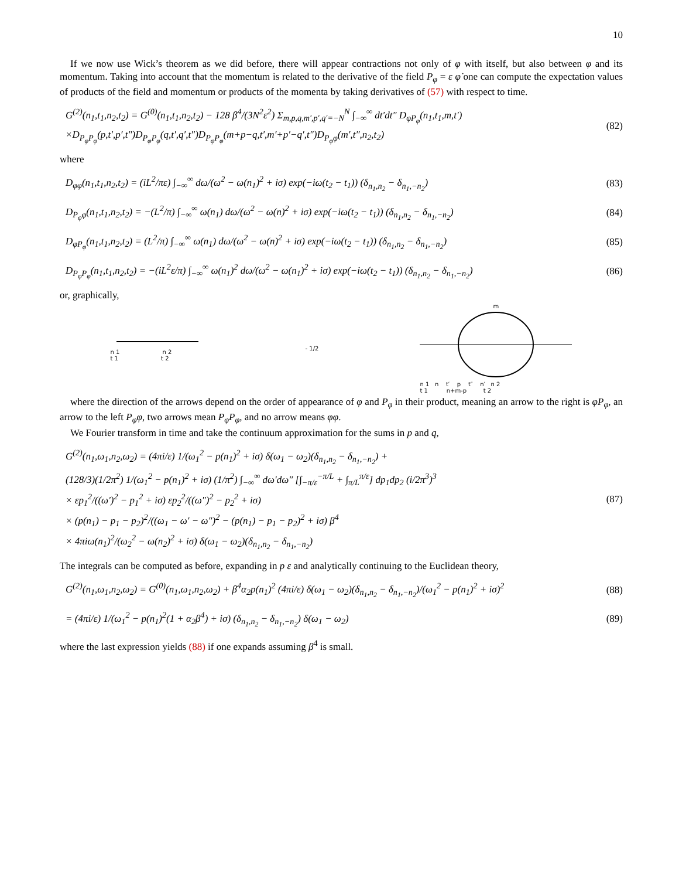10
If we now use Wick’s theorem as we did before, there will appear contractions not only of φ with itself, but also between φ and its momentum. Taking into account that the momentum is related to the derivative of the field P<sub>φ</sub> = ε φ̇ one can compute the expectation values of products of the field and momentum or products of the momenta by taking derivatives of (57) with respect to time.
G<sup>(2)</sup>(n<sub>1</sub>,t<sub>1</sub>,n<sub>2</sub>,t<sub>2</sub>) = G<sup>(0)</sup>(n<sub>1</sub>,t<sub>1</sub>,n<sub>2</sub>,t<sub>2</sub>) − 128 β<sup>4</sup>/(3N<sup>2</sup>ε<sup>2</sup>) Σ<sub>m,p,q,m′,p′,q′=−N</sub><sup>N</sup> ∫<sub>−∞</sub><sup>∞</sup> dt′dt″ D<sub>φP<sub>φ</sub></sub>(n<sub>1</sub>,t<sub>1</sub>,m,t′)
×D<sub>P<sub>φ</sub>P<sub>φ</sub></sub>(p,t′,p′,t″)D<sub>P<sub>φ</sub>P<sub>φ</sub></sub>(q,t′,q′,t″)D<sub>P<sub>φ</sub>P<sub>φ</sub></sub>(m+p−q,t′,m′+p′−q′,t″)D<sub>P<sub>φ</sub>φ</sub>(m′,t″,n<sub>2</sub>,t<sub>2</sub>)
(82)
where
D<sub>φφ</sub>(n<sub>1</sub>,t<sub>1</sub>,n<sub>2</sub>,t<sub>2</sub>) = (iL<sup>2</sup>/πε) ∫<sub>−∞</sub><sup>∞</sup> dω/(ω<sup>2</sup> − ω(n<sub>1</sub>)<sup>2</sup> + iσ) exp(−iω(t<sub>2</sub> − t<sub>1</sub>)) (δ<sub>n<sub>1</sub>,n<sub>2</sub></sub> − δ<sub>n<sub>1</sub>,−n<sub>2</sub></sub>)
(83)
D<sub>P<sub>φ</sub>φ</sub>(n<sub>1</sub>,t<sub>1</sub>,n<sub>2</sub>,t<sub>2</sub>) = −(L<sup>2</sup>/π) ∫<sub>−∞</sub><sup>∞</sup> ω(n<sub>1</sub>) dω/(ω<sup>2</sup> − ω(n)<sup>2</sup> + iσ) exp(−iω(t<sub>2</sub> − t<sub>1</sub>)) (δ<sub>n<sub>1</sub>,n<sub>2</sub></sub> − δ<sub>n<sub>1</sub>,−n<sub>2</sub></sub>)
(84)
D<sub>φP<sub>φ</sub></sub>(n<sub>1</sub>,t<sub>1</sub>,n<sub>2</sub>,t<sub>2</sub>) = (L<sup>2</sup>/π) ∫<sub>−∞</sub><sup>∞</sup> ω(n<sub>1</sub>) dω/(ω<sup>2</sup> − ω(n)<sup>2</sup> + iσ) exp(−iω(t<sub>2</sub> − t<sub>1</sub>)) (δ<sub>n<sub>1</sub>,n<sub>2</sub></sub> − δ<sub>n<sub>1</sub>,−n<sub>2</sub></sub>)
(85)
D<sub>P<sub>φ</sub>P<sub>φ</sub></sub>(n<sub>1</sub>,t<sub>1</sub>,n<sub>2</sub>,t<sub>2</sub>) = −(iL<sup>2</sup>ε/π) ∫<sub>−∞</sub><sup>∞</sup> ω(n<sub>1</sub>)<sup>2</sup> dω/(ω<sup>2</sup> − ω(n<sub>1</sub>)<sup>2</sup> + iσ) exp(−iω(t<sub>2</sub> − t<sub>1</sub>)) (δ<sub>n<sub>1</sub>,n<sub>2</sub></sub> − δ<sub>n<sub>1</sub>,−n<sub>2</sub></sub>)
(86)
or, graphically,
n 1 n 2
t 1 t 2
- 1/2
m
n 1 n t′ p t″ n′ n 2
t 1 n+m-p t 2
where the direction of the arrows depend on the order of appearance of φ and P<sub>φ</sub> in their product, meaning an arrow to the right is φP<sub>φ</sub>, an arrow to the left P<sub>φ</sub>φ, two arrows mean P<sub>φ</sub>P<sub>φ</sub>, and no arrow means φφ.
We Fourier transform in time and take the continuum approximation for the sums in p and q,
G<sup>(2)</sup>(n<sub>1</sub>,ω<sub>1</sub>,n<sub>2</sub>,ω<sub>2</sub>) = (4πi/ε) 1/(ω<sub>1</sub><sup>2</sup> − p(n<sub>1</sub>)<sup>2</sup> + iσ) δ(ω<sub>1</sub> − ω<sub>2</sub>)(δ<sub>n<sub>1</sub>,n<sub>2</sub></sub> − δ<sub>n<sub>1</sub>,−n<sub>2</sub></sub>) +
(128/3)(1/2π<sup>2</sup>) 1/(ω<sub>1</sub><sup>2</sup> − p(n<sub>1</sub>)<sup>2</sup> + iσ) (1/π<sup>2</sup>) ∫<sub>−∞</sub><sup>∞</sup> dω′dω″ [∫<sub>−π/ε</sub><sup>−π/L</sup> + ∫<sub>π/L</sub><sup>π/ε</sup>] dp<sub>1</sub>dp<sub>2</sub> (i/2π<sup>3</sup>)<sup>3</sup>
× εp<sub>1</sub><sup>2</sup>/((ω′)<sup>2</sup> − p<sub>1</sub><sup>2</sup> + iσ) εp<sub>2</sub><sup>2</sup>/((ω″)<sup>2</sup> − p<sub>2</sub><sup>2</sup> + iσ)
× (p(n<sub>1</sub>) − p<sub>1</sub> − p<sub>2</sub>)<sup>2</sup>/((ω<sub>1</sub> − ω′ − ω″)<sup>2</sup> − (p(n<sub>1</sub>) − p<sub>1</sub> − p<sub>2</sub>)<sup>2</sup> + iσ) β<sup>4</sup>
× 4πiω(n<sub>1</sub>)<sup>2</sup>/(ω<sub>2</sub><sup>2</sup> − ω(n<sub>2</sub>)<sup>2</sup> + iσ) δ(ω<sub>1</sub> − ω<sub>2</sub>)(δ<sub>n<sub>1</sub>,n<sub>2</sub></sub> − δ<sub>n<sub>1</sub>,−n<sub>2</sub></sub>)
(87)
The integrals can be computed as before, expanding in p ε and analytically continuing to the Euclidean theory,
G<sup>(2)</sup>(n<sub>1</sub>,ω<sub>1</sub>,n<sub>2</sub>,ω<sub>2</sub>) = G<sup>(0)</sup>(n<sub>1</sub>,ω<sub>1</sub>,n<sub>2</sub>,ω<sub>2</sub>) + β<sup>4</sup>α<sub>2</sub>p(n<sub>1</sub>)<sup>2</sup> (4πi/ε) δ(ω<sub>1</sub> − ω<sub>2</sub>)(δ<sub>n<sub>1</sub>,n<sub>2</sub></sub> − δ<sub>n<sub>1</sub>,−n<sub>2</sub></sub>)/(ω<sub>1</sub><sup>2</sup> − p(n<sub>1</sub>)<sup>2</sup> + iσ)<sup>2</sup>
(88)
= (4πi/ε) 1/(ω<sub>1</sub><sup>2</sup> − p(n<sub>1</sub>)<sup>2</sup>(1 + α<sub>2</sub>β<sup>4</sup>) + iσ) (δ<sub>n<sub>1</sub>,n<sub>2</sub></sub> − δ<sub>n<sub>1</sub>,−n<sub>2</sub></sub>) δ(ω<sub>1</sub> − ω<sub>2</sub>)
(89)
where the last expression yields (88) if one expands assuming β<sup>4</sup> is small.